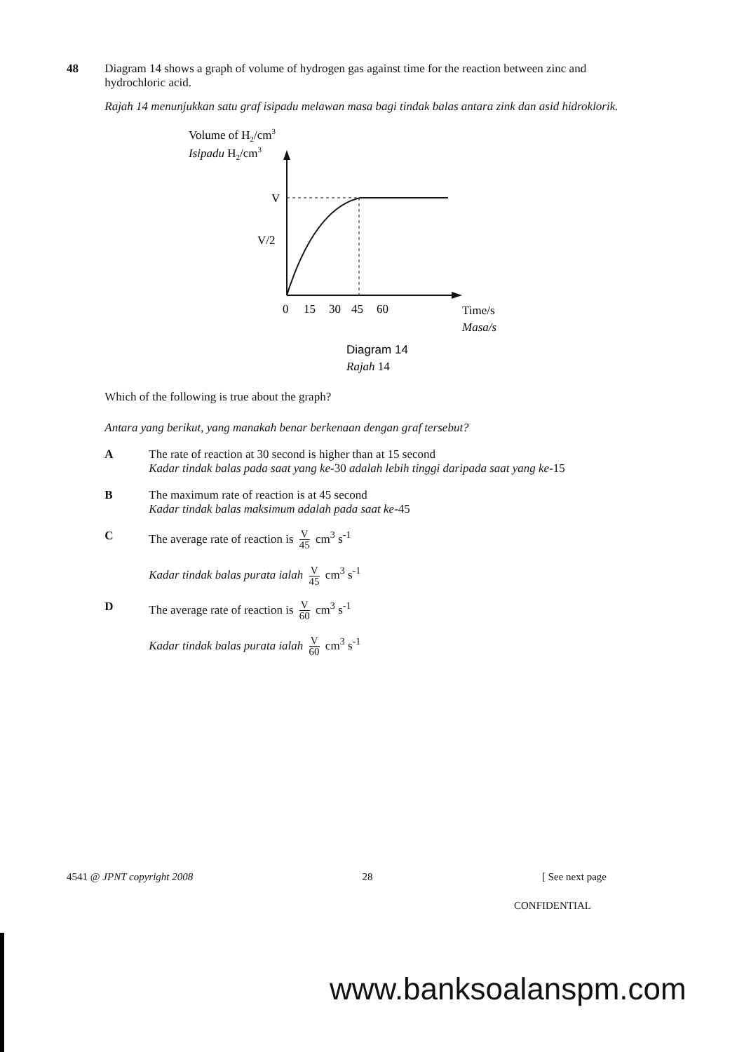48 Diagram 14 shows a graph of volume of hydrogen gas against time for the reaction between zinc and hydrochloric acid.
Rajah 14 menunjukkan satu graf isipadu melawan masa bagi tindak balas antara zink dan asid hidroklorik.
Volume of H2/cm3
Isipadu H2/cm3
V
V/2
0
15
30
45
60
Time/s
Masa/s
Diagram 14
Rajah 14
Which of the following is true about the graph?
Antara yang berikut, yang manakah benar berkenaan dengan graf tersebut?
A The rate of reaction at 30 second is higher than at 15 second
Kadar tindak balas pada saat yang ke-30 adalah lebih tinggi daripada saat yang ke-15
B The maximum rate of reaction is at 45 second
Kadar tindak balas maksimum adalah pada saat ke-45
C The average rate of reaction is V 45 cm<sup>3</sup> s<sup>-1</sup>
Kadar tindak balas purata ialah V 45 cm<sup>3</sup> s<sup>-1</sup>
D The average rate of reaction is V 60 cm<sup>3</sup> s<sup>-1</sup>
Kadar tindak balas purata ialah V 60 cm<sup>3</sup> s<sup>-1</sup>
4541 @ JPNT copyright 2008 28 [ See next page
CONFIDENTIAL
www.banksoalanspm.com